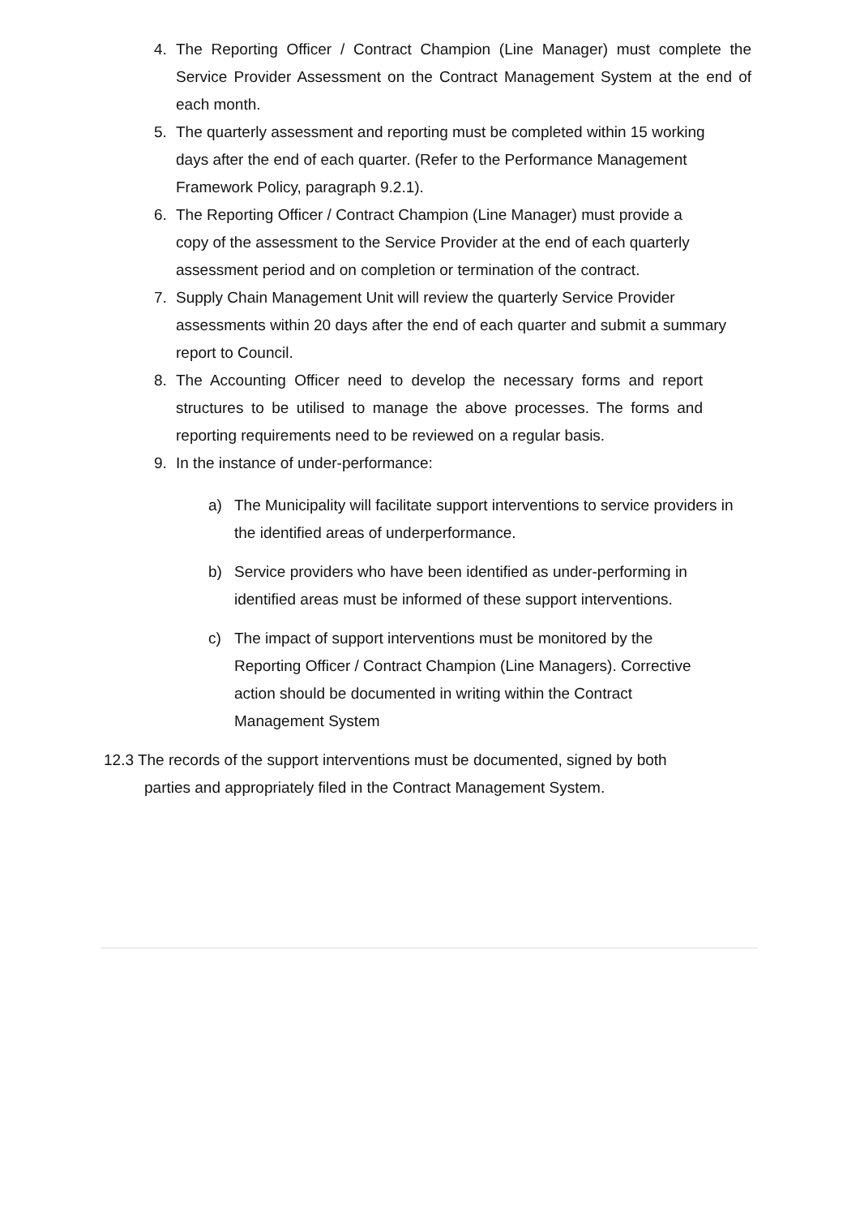4. The Reporting Officer / Contract Champion (Line Manager) must complete the Service Provider Assessment on the Contract Management System at the end of each month.
5. The quarterly assessment and reporting must be completed within 15 working
days after the end of each quarter. (Refer to the Performance Management
Framework Policy, paragraph 9.2.1).
6. The Reporting Officer / Contract Champion (Line Manager) must provide a
copy of the assessment to the Service Provider at the end of each quarterly
assessment period and on completion or termination of the contract.
7. Supply Chain Management Unit will review the quarterly Service Provider
assessments within 20 days after the end of each quarter and submit a summary
report to Council.
8. The Accounting Officer need to develop the necessary forms and report structures to be utilised to manage the above processes. The forms and reporting requirements need to be reviewed on a regular basis.
9. In the instance of under-performance:
a) The Municipality will facilitate support interventions to service providers in the identified areas of underperformance.
b) Service providers who have been identified as under-performing in
identified areas must be informed of these support interventions.
c) The impact of support interventions must be monitored by the
Reporting Officer / Contract Champion (Line Managers). Corrective
action should be documented in writing within the Contract
Management System
12.3 The records of the support interventions must be documented, signed by both
parties and appropriately filed in the Contract Management System.